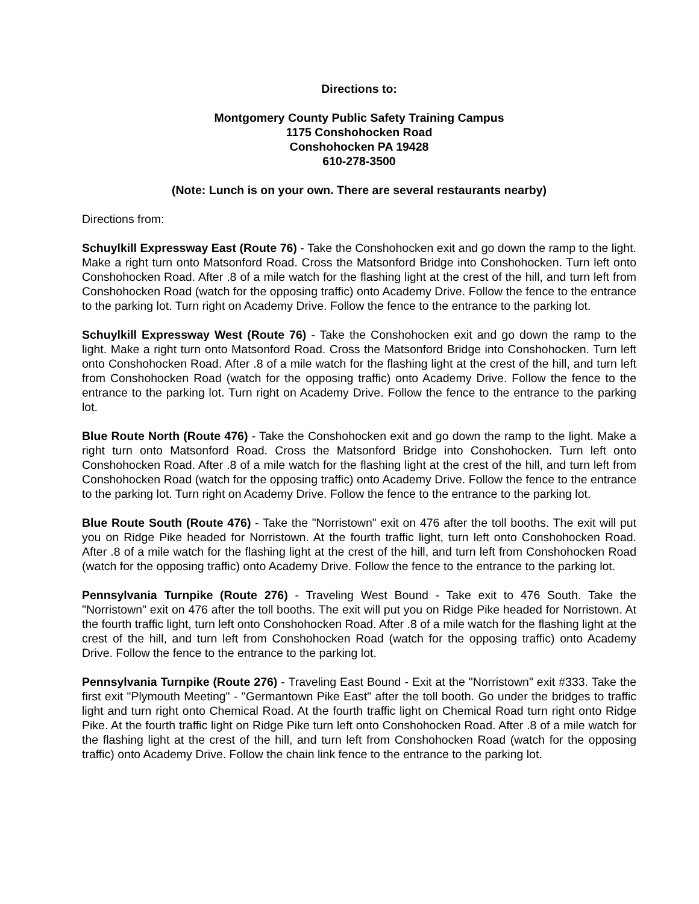Directions to:
Montgomery County Public Safety Training Campus
1175 Conshohocken Road
Conshohocken PA 19428
610-278-3500
(Note: Lunch is on your own. There are several restaurants nearby)
Directions from:
Schuylkill Expressway East (Route 76) - Take the Conshohocken exit and go down the ramp to the light. Make a right turn onto Matsonford Road. Cross the Matsonford Bridge into Conshohocken. Turn left onto Conshohocken Road. After .8 of a mile watch for the flashing light at the crest of the hill, and turn left from Conshohocken Road (watch for the opposing traffic) onto Academy Drive. Follow the fence to the entrance to the parking lot. Turn right on Academy Drive. Follow the fence to the entrance to the parking lot.
Schuylkill Expressway West (Route 76) - Take the Conshohocken exit and go down the ramp to the light. Make a right turn onto Matsonford Road. Cross the Matsonford Bridge into Conshohocken. Turn left onto Conshohocken Road. After .8 of a mile watch for the flashing light at the crest of the hill, and turn left from Conshohocken Road (watch for the opposing traffic) onto Academy Drive. Follow the fence to the entrance to the parking lot. Turn right on Academy Drive. Follow the fence to the entrance to the parking lot.
Blue Route North (Route 476) - Take the Conshohocken exit and go down the ramp to the light. Make a right turn onto Matsonford Road. Cross the Matsonford Bridge into Conshohocken. Turn left onto Conshohocken Road. After .8 of a mile watch for the flashing light at the crest of the hill, and turn left from Conshohocken Road (watch for the opposing traffic) onto Academy Drive. Follow the fence to the entrance to the parking lot. Turn right on Academy Drive. Follow the fence to the entrance to the parking lot.
Blue Route South (Route 476) - Take the "Norristown" exit on 476 after the toll booths. The exit will put you on Ridge Pike headed for Norristown. At the fourth traffic light, turn left onto Conshohocken Road. After .8 of a mile watch for the flashing light at the crest of the hill, and turn left from Conshohocken Road (watch for the opposing traffic) onto Academy Drive. Follow the fence to the entrance to the parking lot.
Pennsylvania Turnpike (Route 276) - Traveling West Bound - Take exit to 476 South. Take the "Norristown" exit on 476 after the toll booths. The exit will put you on Ridge Pike headed for Norristown. At the fourth traffic light, turn left onto Conshohocken Road. After .8 of a mile watch for the flashing light at the crest of the hill, and turn left from Conshohocken Road (watch for the opposing traffic) onto Academy Drive. Follow the fence to the entrance to the parking lot.
Pennsylvania Turnpike (Route 276) - Traveling East Bound - Exit at the "Norristown" exit #333. Take the first exit "Plymouth Meeting" - "Germantown Pike East" after the toll booth. Go under the bridges to traffic light and turn right onto Chemical Road. At the fourth traffic light on Chemical Road turn right onto Ridge Pike. At the fourth traffic light on Ridge Pike turn left onto Conshohocken Road. After .8 of a mile watch for the flashing light at the crest of the hill, and turn left from Conshohocken Road (watch for the opposing traffic) onto Academy Drive. Follow the chain link fence to the entrance to the parking lot.